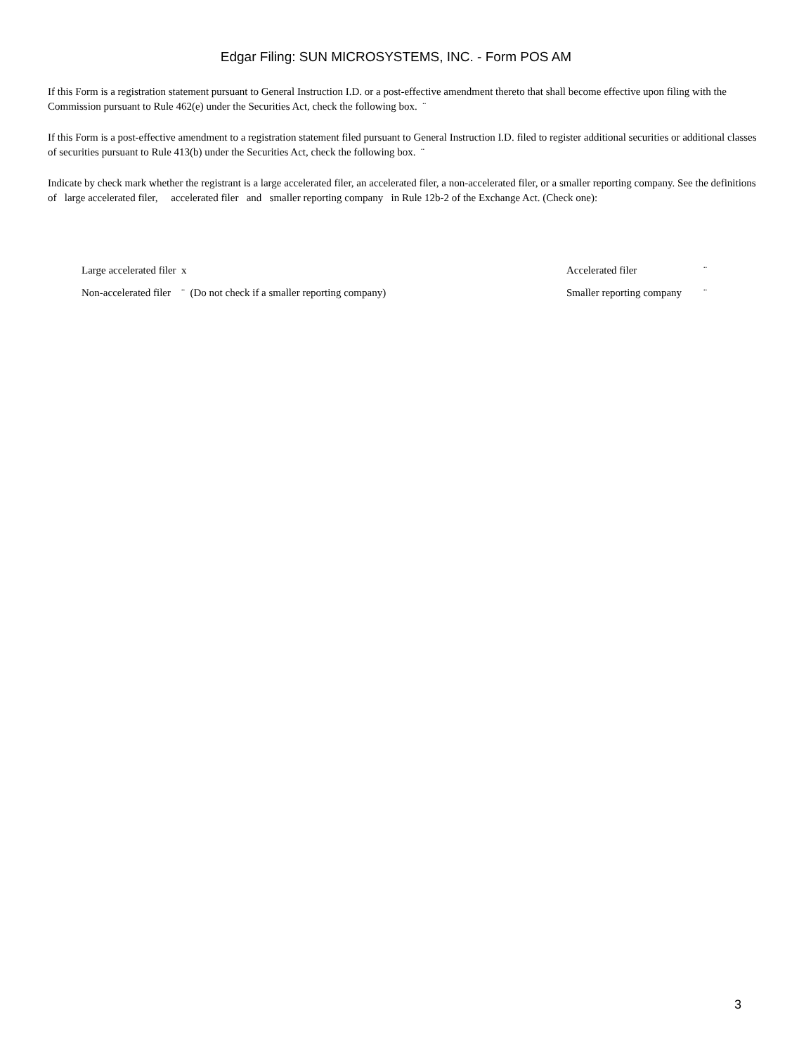Edgar Filing: SUN MICROSYSTEMS, INC. - Form POS AM
If this Form is a registration statement pursuant to General Instruction I.D. or a post-effective amendment thereto that shall become effective upon filing with the Commission pursuant to Rule 462(e) under the Securities Act, check the following box. ¨
If this Form is a post-effective amendment to a registration statement filed pursuant to General Instruction I.D. filed to register additional securities or additional classes of securities pursuant to Rule 413(b) under the Securities Act, check the following box. ¨
Indicate by check mark whether the registrant is a large accelerated filer, an accelerated filer, a non-accelerated filer, or a smaller reporting company. See the definitions of large accelerated filer, accelerated filer and smaller reporting company in Rule 12b-2 of the Exchange Act. (Check one):
| Large accelerated filer x | Accelerated filer | ¨ |
| Non-accelerated filer ¨ (Do not check if a smaller reporting company) | Smaller reporting company | ¨ |
3